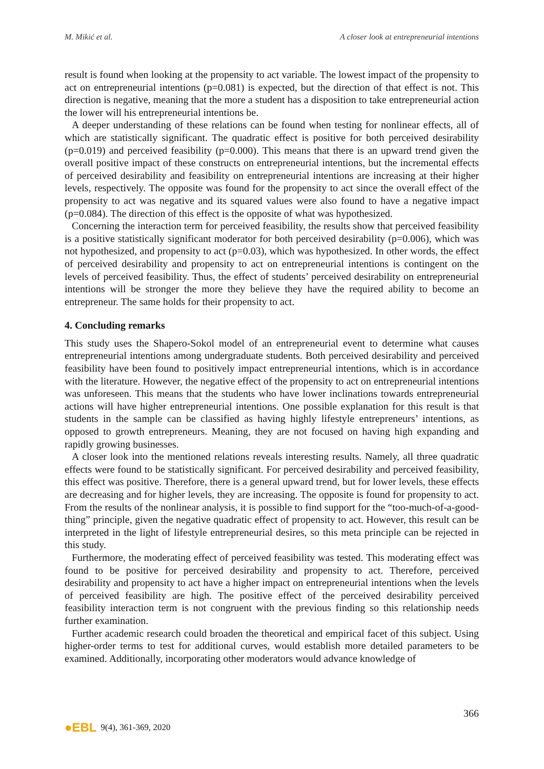M. Mikić et al. A closer look at entrepreneurial intentions
result is found when looking at the propensity to act variable. The lowest impact of the propensity to act on entrepreneurial intentions (p=0.081) is expected, but the direction of that effect is not. This direction is negative, meaning that the more a student has a disposition to take entrepreneurial action the lower will his entrepreneurial intentions be.
A deeper understanding of these relations can be found when testing for nonlinear effects, all of which are statistically significant. The quadratic effect is positive for both perceived desirability (p=0.019) and perceived feasibility (p=0.000). This means that there is an upward trend given the overall positive impact of these constructs on entrepreneurial intentions, but the incremental effects of perceived desirability and feasibility on entrepreneurial intentions are increasing at their higher levels, respectively. The opposite was found for the propensity to act since the overall effect of the propensity to act was negative and its squared values were also found to have a negative impact (p=0.084). The direction of this effect is the opposite of what was hypothesized.
Concerning the interaction term for perceived feasibility, the results show that perceived feasibility is a positive statistically significant moderator for both perceived desirability (p=0.006), which was not hypothesized, and propensity to act (p=0.03), which was hypothesized. In other words, the effect of perceived desirability and propensity to act on entrepreneurial intentions is contingent on the levels of perceived feasibility. Thus, the effect of students’ perceived desirability on entrepreneurial intentions will be stronger the more they believe they have the required ability to become an entrepreneur. The same holds for their propensity to act.
4. Concluding remarks
This study uses the Shapero-Sokol model of an entrepreneurial event to determine what causes entrepreneurial intentions among undergraduate students. Both perceived desirability and perceived feasibility have been found to positively impact entrepreneurial intentions, which is in accordance with the literature. However, the negative effect of the propensity to act on entrepreneurial intentions was unforeseen. This means that the students who have lower inclinations towards entrepreneurial actions will have higher entrepreneurial intentions. One possible explanation for this result is that students in the sample can be classified as having highly lifestyle entrepreneurs’ intentions, as opposed to growth entrepreneurs. Meaning, they are not focused on having high expanding and rapidly growing businesses.
A closer look into the mentioned relations reveals interesting results. Namely, all three quadratic effects were found to be statistically significant. For perceived desirability and perceived feasibility, this effect was positive. Therefore, there is a general upward trend, but for lower levels, these effects are decreasing and for higher levels, they are increasing. The opposite is found for propensity to act. From the results of the nonlinear analysis, it is possible to find support for the “too-much-of-a-good-thing” principle, given the negative quadratic effect of propensity to act. However, this result can be interpreted in the light of lifestyle entrepreneurial desires, so this meta principle can be rejected in this study.
Furthermore, the moderating effect of perceived feasibility was tested. This moderating effect was found to be positive for perceived desirability and propensity to act. Therefore, perceived desirability and propensity to act have a higher impact on entrepreneurial intentions when the levels of perceived feasibility are high. The positive effect of the perceived desirability perceived feasibility interaction term is not congruent with the previous finding so this relationship needs further examination.
Further academic research could broaden the theoretical and empirical facet of this subject. Using higher-order terms to test for additional curves, would establish more detailed parameters to be examined. Additionally, incorporating other moderators would advance knowledge of
366
●EBL 9(4), 361-369, 2020